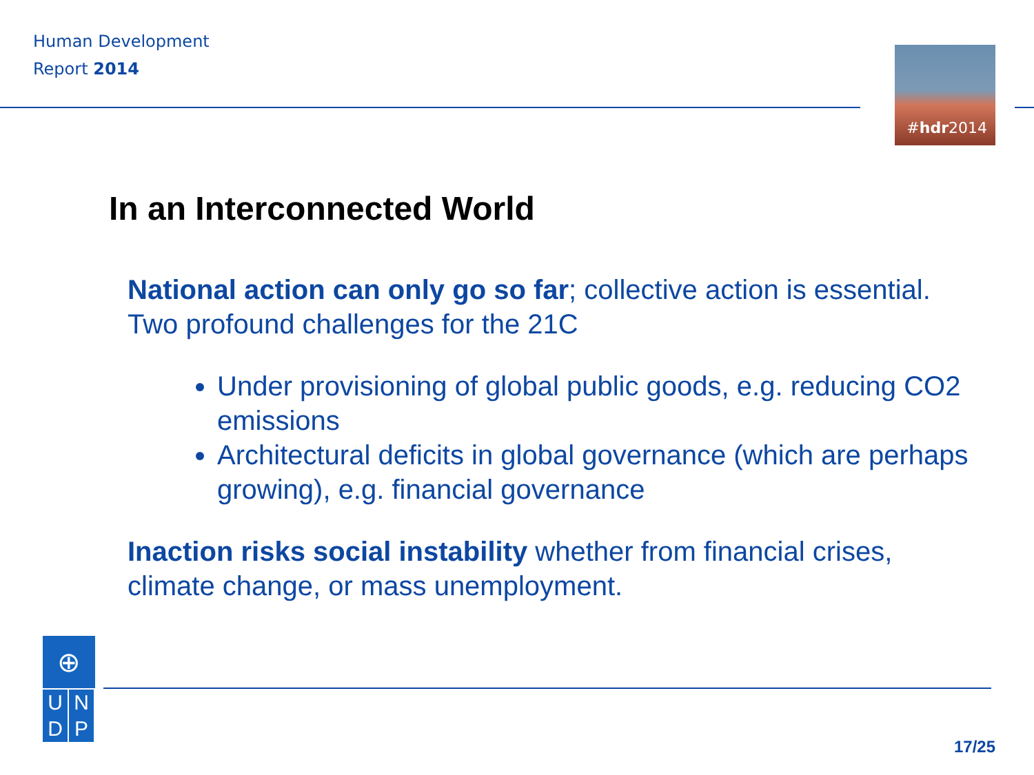Human Development
Report 2014
#hdr2014
In an Interconnected World
National action can only go so far; collective action is essential. Two profound challenges for the 21C
Under provisioning of global public goods, e.g. reducing CO2 emissions
Architectural deficits in global governance (which are perhaps growing), e.g. financial governance
Inaction risks social instability whether from financial crises, climate change, or mass unemployment.
⊕
U N
D P
17/25